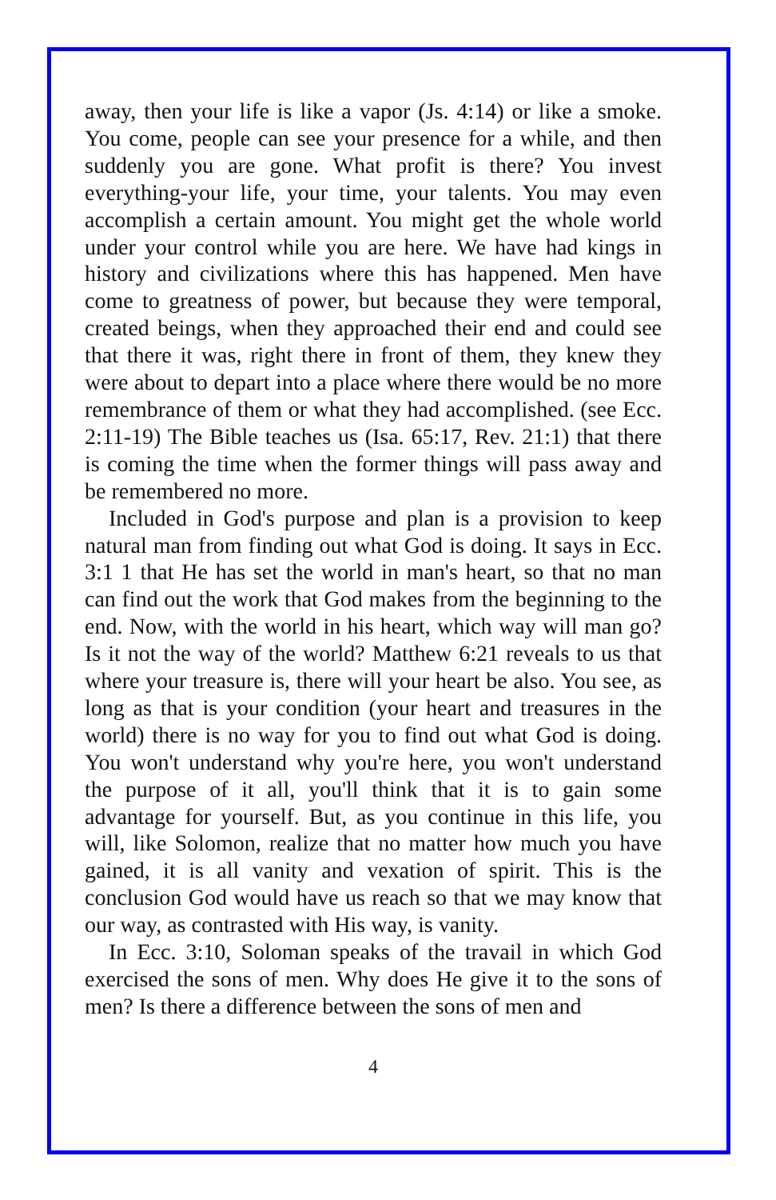away, then your life is like a vapor (Js. 4:14) or like a smoke. You come, people can see your presence for a while, and then suddenly you are gone. What profit is there? You invest everything-your life, your time, your talents. You may even accomplish a certain amount. You might get the whole world under your control while you are here. We have had kings in history and civilizations where this has happened. Men have come to greatness of power, but because they were temporal, created beings, when they approached their end and could see that there it was, right there in front of them, they knew they were about to depart into a place where there would be no more remembrance of them or what they had accomplished. (see Ecc. 2:11-19) The Bible teaches us (Isa. 65:17, Rev. 21:1) that there is coming the time when the former things will pass away and be remembered no more.
Included in God's purpose and plan is a provision to keep natural man from finding out what God is doing. It says in Ecc. 3:1 1 that He has set the world in man's heart, so that no man can find out the work that God makes from the beginning to the end. Now, with the world in his heart, which way will man go? Is it not the way of the world? Matthew 6:21 reveals to us that where your treasure is, there will your heart be also. You see, as long as that is your condition (your heart and treasures in the world) there is no way for you to find out what God is doing. You won't understand why you're here, you won't understand the purpose of it all, you'll think that it is to gain some advantage for yourself. But, as you continue in this life, you will, like Solomon, realize that no matter how much you have gained, it is all vanity and vexation of spirit. This is the conclusion God would have us reach so that we may know that our way, as contrasted with His way, is vanity.
In Ecc. 3:10, Soloman speaks of the travail in which God exercised the sons of men. Why does He give it to the sons of men? Is there a difference between the sons of men and
4